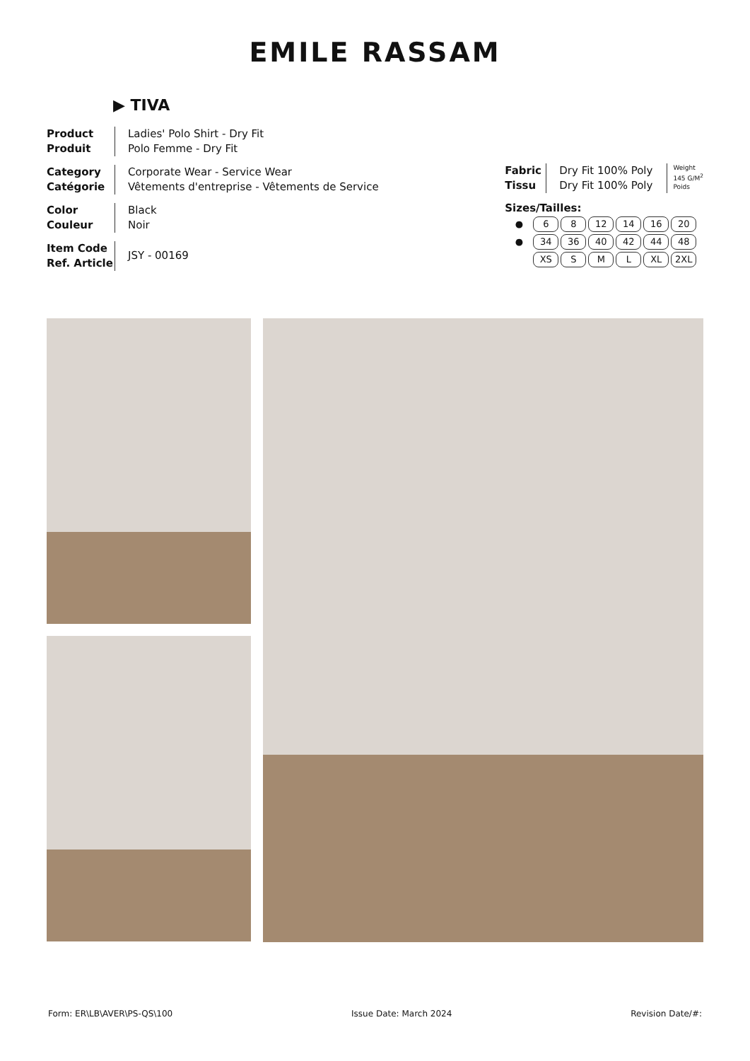EMILE RASSAM
▶ TIVA
Product
Produit
Ladies' Polo Shirt - Dry Fit
Polo Femme - Dry Fit
Category
Catégorie
Corporate Wear - Service Wear
Vêtements d'entreprise - Vêtements de Service
Color
Couleur
Black
Noir
Item Code
Ref. Article
JSY - 00169
Fabric
Tissu
Dry Fit 100% Poly
Dry Fit 100% Poly
Weight
145 G/M<sup>2</sup>
Poids
Sizes/Tailles:
| ● | 6 | 8 | 12 | 14 | 16 | 20 |
| ● | 34 | 36 | 40 | 42 | 44 | 48 |
| | XS | S | M | L | XL | 2XL |
Form: ER\LB\AVER\PS-QS\100 Issue Date: March 2024 Revision Date/#: